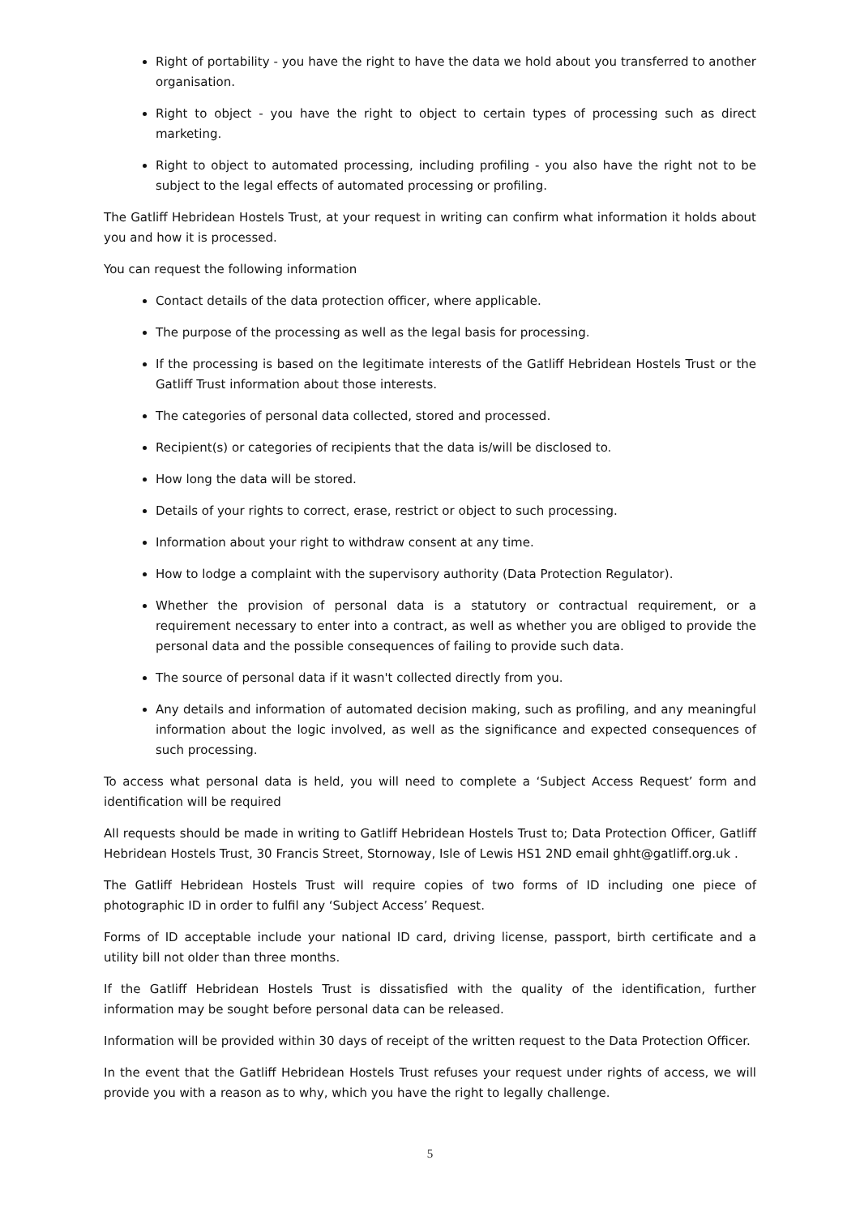Right of portability - you have the right to have the data we hold about you transferred to another organisation.
Right to object - you have the right to object to certain types of processing such as direct marketing.
Right to object to automated processing, including profiling - you also have the right not to be subject to the legal effects of automated processing or profiling.
The Gatliff Hebridean Hostels Trust, at your request in writing can confirm what information it holds about you and how it is processed.
You can request the following information
Contact details of the data protection officer, where applicable.
The purpose of the processing as well as the legal basis for processing.
If the processing is based on the legitimate interests of the Gatliff Hebridean Hostels Trust or the Gatliff Trust information about those interests.
The categories of personal data collected, stored and processed.
Recipient(s) or categories of recipients that the data is/will be disclosed to.
How long the data will be stored.
Details of your rights to correct, erase, restrict or object to such processing.
Information about your right to withdraw consent at any time.
How to lodge a complaint with the supervisory authority (Data Protection Regulator).
Whether the provision of personal data is a statutory or contractual requirement, or a requirement necessary to enter into a contract, as well as whether you are obliged to provide the personal data and the possible consequences of failing to provide such data.
The source of personal data if it wasn't collected directly from you.
Any details and information of automated decision making, such as profiling, and any meaningful information about the logic involved, as well as the significance and expected consequences of such processing.
To access what personal data is held, you will need to complete a ‘Subject Access Request’ form and identification will be required
All requests should be made in writing to Gatliff Hebridean Hostels Trust to; Data Protection Officer, Gatliff Hebridean Hostels Trust, 30 Francis Street, Stornoway, Isle of Lewis HS1 2ND email ghht@gatliff.org.uk .
The Gatliff Hebridean Hostels Trust will require copies of two forms of ID including one piece of photographic ID in order to fulfil any ‘Subject Access’ Request.
Forms of ID acceptable include your national ID card, driving license, passport, birth certificate and a utility bill not older than three months.
If the Gatliff Hebridean Hostels Trust is dissatisfied with the quality of the identification, further information may be sought before personal data can be released.
Information will be provided within 30 days of receipt of the written request to the Data Protection Officer.
In the event that the Gatliff Hebridean Hostels Trust refuses your request under rights of access, we will provide you with a reason as to why, which you have the right to legally challenge.
5